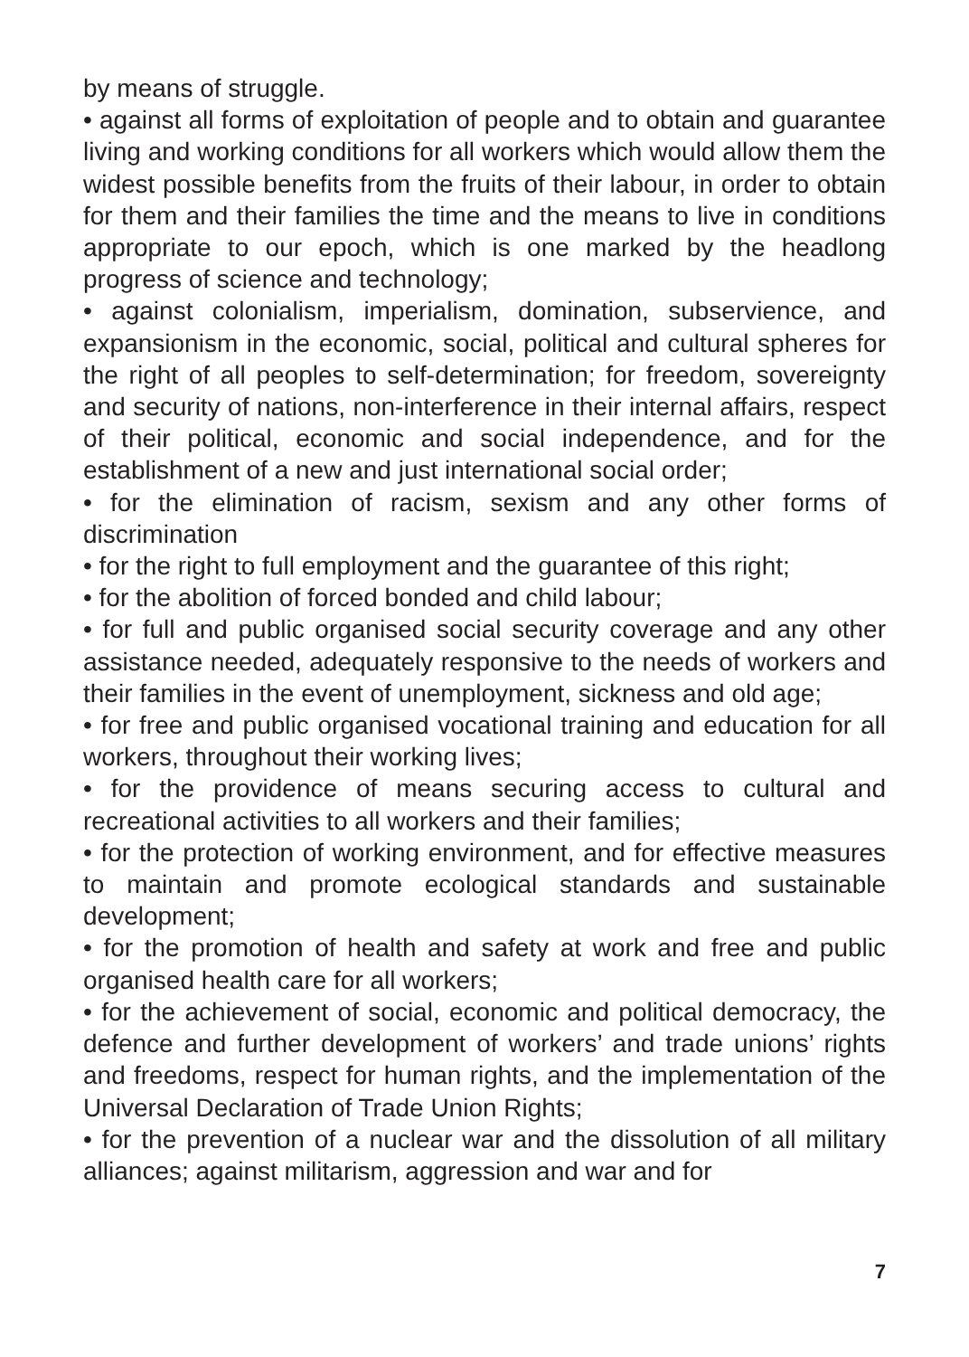by means of struggle.
• against all forms of exploitation of people and to obtain and guarantee living and working conditions for all workers which would allow them the widest possible benefits from the fruits of their labour, in order to obtain for them and their families the time and the means to live in conditions appropriate to our epoch, which is one marked by the headlong progress of science and technology;
• against colonialism, imperialism, domination, subservience, and expansionism in the economic, social, political and cultural spheres for the right of all peoples to self-determination; for freedom, sovereignty and security of nations, non-interference in their internal affairs, respect of their political, economic and social independence, and for the establishment of a new and just international social order;
• for the elimination of racism, sexism and any other forms of discrimination
• for the right to full employment and the guarantee of this right;
• for the abolition of forced bonded and child labour;
• for full and public organised social security coverage and any other assistance needed, adequately responsive to the needs of workers and their families in the event of unemployment, sickness and old age;
• for free and public organised vocational training and education for all workers, throughout their working lives;
• for the providence of means securing access to cultural and recreational activities to all workers and their families;
• for the protection of working environment, and for effective measures to maintain and promote ecological standards and sustainable development;
• for the promotion of health and safety at work and free and public organised health care for all workers;
• for the achievement of social, economic and political democracy, the defence and further development of workers’ and trade unions’ rights and freedoms, respect for human rights, and the implementation of the Universal Declaration of Trade Union Rights;
• for the prevention of a nuclear war and the dissolution of all military alliances; against militarism, aggression and war and for
7